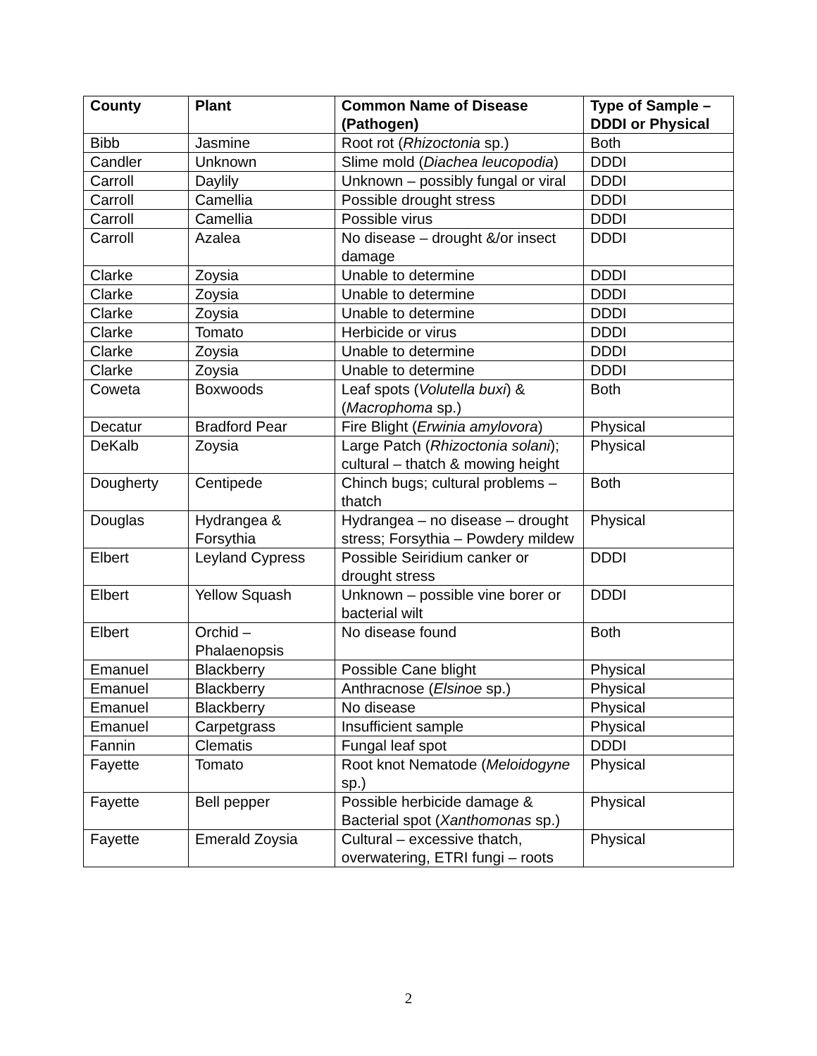| County | Plant | Common Name of Disease (Pathogen) | Type of Sample – DDDI or Physical |
| --- | --- | --- | --- |
| Bibb | Jasmine | Root rot ( Rhizoctonia sp.) | Both |
| Candler | Unknown | Slime mold ( Diachea leucopodia ) | DDDI |
| Carroll | Daylily | Unknown – possibly fungal or viral | DDDI |
| Carroll | Camellia | Possible drought stress | DDDI |
| Carroll | Camellia | Possible virus | DDDI |
| Carroll | Azalea | No disease – drought &/or insect damage | DDDI |
| Clarke | Zoysia | Unable to determine | DDDI |
| Clarke | Zoysia | Unable to determine | DDDI |
| Clarke | Zoysia | Unable to determine | DDDI |
| Clarke | Tomato | Herbicide or virus | DDDI |
| Clarke | Zoysia | Unable to determine | DDDI |
| Clarke | Zoysia | Unable to determine | DDDI |
| Coweta | Boxwoods | Leaf spots ( Volutella buxi ) & ( Macrophoma sp.) | Both |
| Decatur | Bradford Pear | Fire Blight ( Erwinia amylovora ) | Physical |
| DeKalb | Zoysia | Large Patch ( Rhizoctonia solani ); cultural – thatch & mowing height | Physical |
| Dougherty | Centipede | Chinch bugs; cultural problems – thatch | Both |
| Douglas | Hydrangea & Forsythia | Hydrangea – no disease – drought stress; Forsythia – Powdery mildew | Physical |
| Elbert | Leyland Cypress | Possible Seiridium canker or drought stress | DDDI |
| Elbert | Yellow Squash | Unknown – possible vine borer or bacterial wilt | DDDI |
| Elbert | Orchid – Phalaenopsis | No disease found | Both |
| Emanuel | Blackberry | Possible Cane blight | Physical |
| Emanuel | Blackberry | Anthracnose ( Elsinoe sp.) | Physical |
| Emanuel | Blackberry | No disease | Physical |
| Emanuel | Carpetgrass | Insufficient sample | Physical |
| Fannin | Clematis | Fungal leaf spot | DDDI |
| Fayette | Tomato | Root knot Nematode ( Meloidogyne sp.) | Physical |
| Fayette | Bell pepper | Possible herbicide damage & Bacterial spot ( Xanthomonas sp.) | Physical |
| Fayette | Emerald Zoysia | Cultural – excessive thatch, overwatering, ETRI fungi – roots | Physical |
2